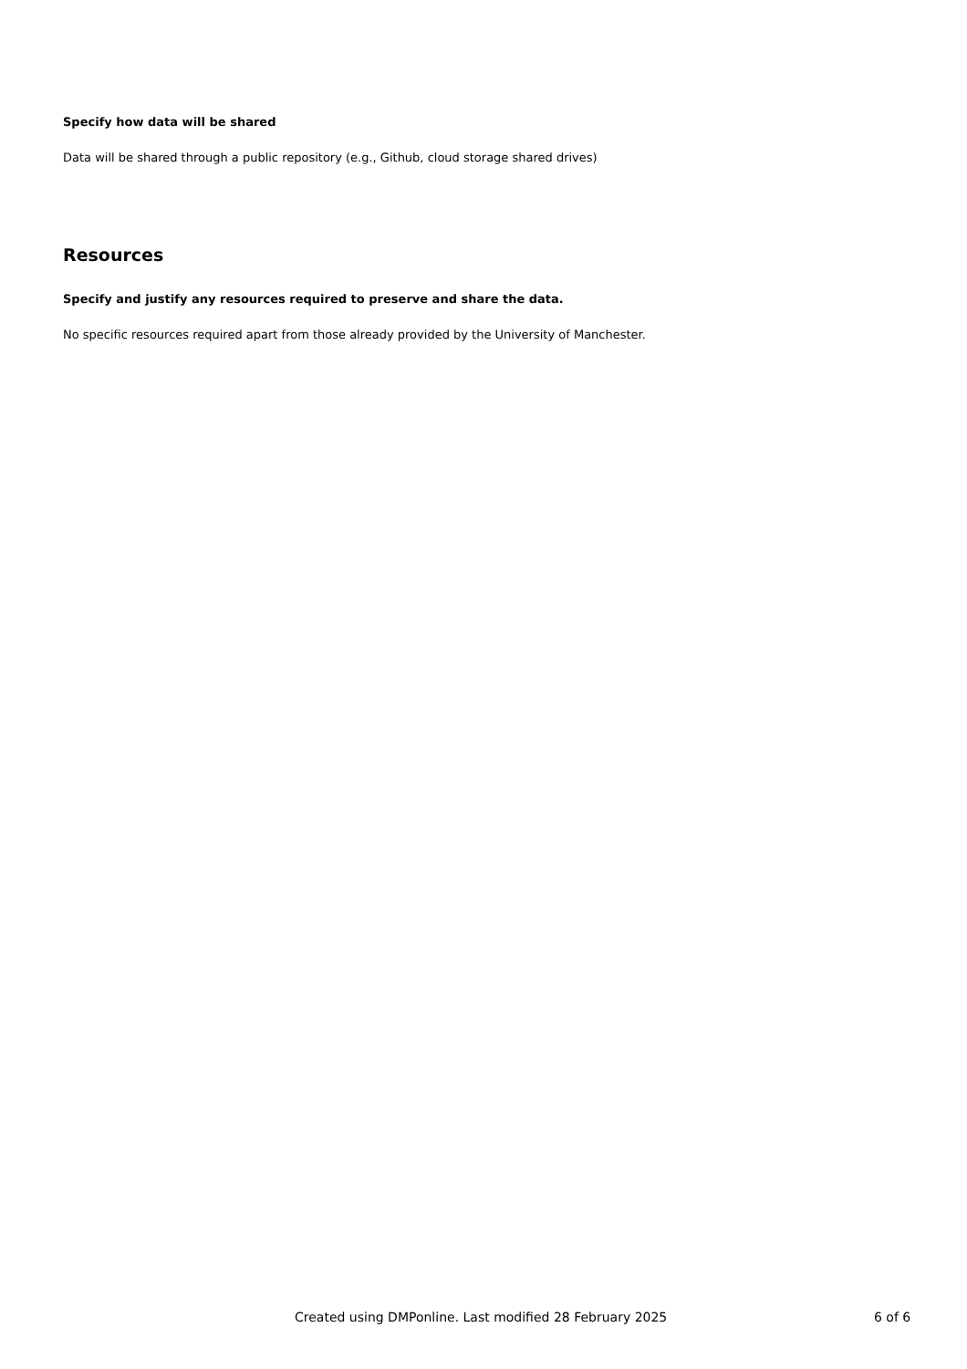Specify how data will be shared
Data will be shared through a public repository (e.g., Github, cloud storage shared drives)
Resources
Specify and justify any resources required to preserve and share the data.
No specific resources required apart from those already provided by the University of Manchester.
Created using DMPonline. Last modified 28 February 2025 6 of 6